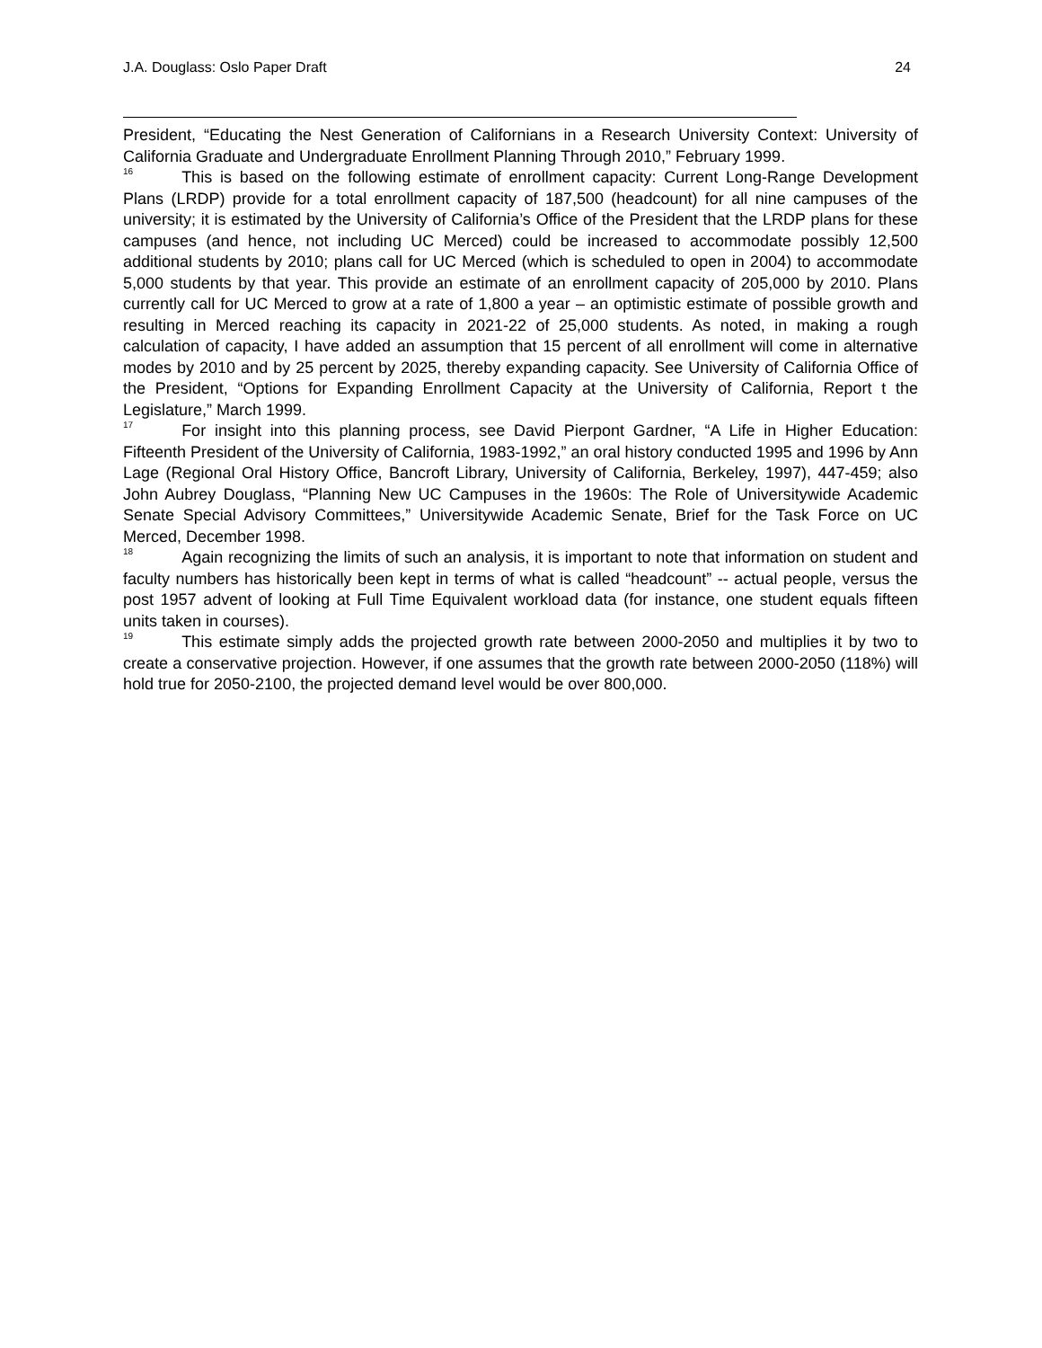J.A. Douglass: Oslo Paper Draft 24
President, “Educating the Nest Generation of Californians in a Research University Context: University of California Graduate and Undergraduate Enrollment Planning Through 2010,” February 1999.
<sup>16</sup> This is based on the following estimate of enrollment capacity: Current Long-Range Development Plans (LRDP) provide for a total enrollment capacity of 187,500 (headcount) for all nine campuses of the university; it is estimated by the University of California’s Office of the President that the LRDP plans for these campuses (and hence, not including UC Merced) could be increased to accommodate possibly 12,500 additional students by 2010; plans call for UC Merced (which is scheduled to open in 2004) to accommodate 5,000 students by that year. This provide an estimate of an enrollment capacity of 205,000 by 2010. Plans currently call for UC Merced to grow at a rate of 1,800 a year – an optimistic estimate of possible growth and resulting in Merced reaching its capacity in 2021-22 of 25,000 students. As noted, in making a rough calculation of capacity, I have added an assumption that 15 percent of all enrollment will come in alternative modes by 2010 and by 25 percent by 2025, thereby expanding capacity. See University of California Office of the President, “Options for Expanding Enrollment Capacity at the University of California, Report t the Legislature,” March 1999.
<sup>17</sup> For insight into this planning process, see David Pierpont Gardner, “A Life in Higher Education: Fifteenth President of the University of California, 1983-1992,” an oral history conducted 1995 and 1996 by Ann Lage (Regional Oral History Office, Bancroft Library, University of California, Berkeley, 1997), 447-459; also John Aubrey Douglass, “Planning New UC Campuses in the 1960s: The Role of Universitywide Academic Senate Special Advisory Committees,” Universitywide Academic Senate, Brief for the Task Force on UC Merced, December 1998.
<sup>18</sup> Again recognizing the limits of such an analysis, it is important to note that information on student and faculty numbers has historically been kept in terms of what is called “headcount” -- actual people, versus the post 1957 advent of looking at Full Time Equivalent workload data (for instance, one student equals fifteen units taken in courses).
<sup>19</sup> This estimate simply adds the projected growth rate between 2000-2050 and multiplies it by two to create a conservative projection. However, if one assumes that the growth rate between 2000-2050 (118%) will hold true for 2050-2100, the projected demand level would be over 800,000.